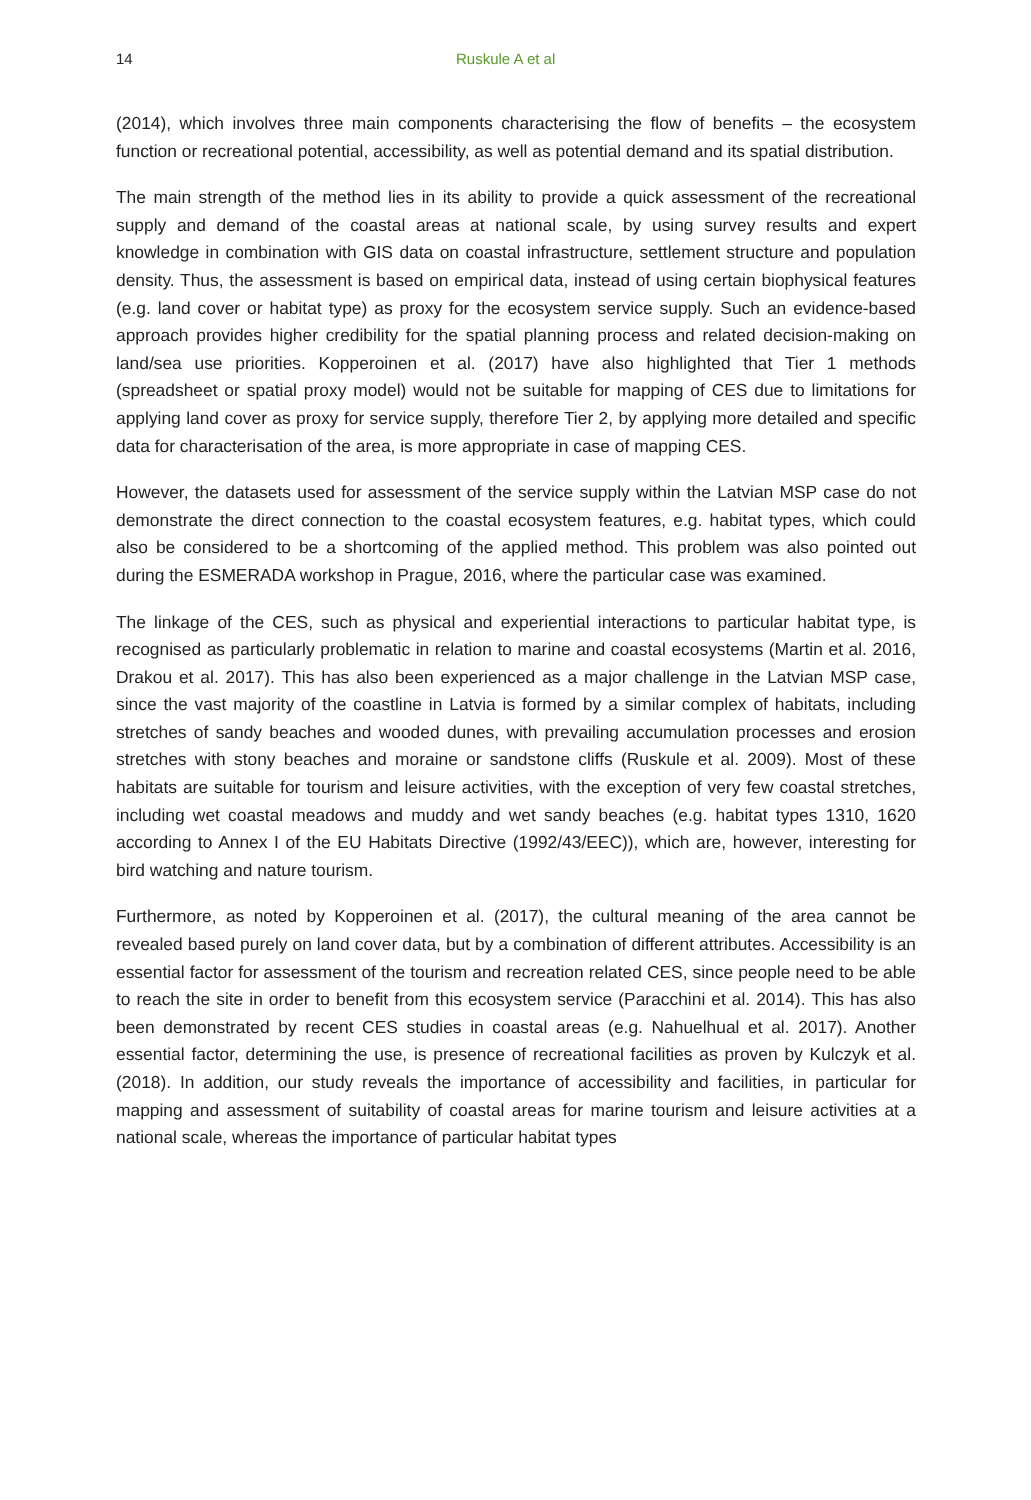14 Ruskule A et al
(2014), which involves three main components characterising the flow of benefits – the ecosystem function or recreational potential, accessibility, as well as potential demand and its spatial distribution.
The main strength of the method lies in its ability to provide a quick assessment of the recreational supply and demand of the coastal areas at national scale, by using survey results and expert knowledge in combination with GIS data on coastal infrastructure, settlement structure and population density. Thus, the assessment is based on empirical data, instead of using certain biophysical features (e.g. land cover or habitat type) as proxy for the ecosystem service supply. Such an evidence-based approach provides higher credibility for the spatial planning process and related decision-making on land/sea use priorities. Kopperoinen et al. (2017) have also highlighted that Tier 1 methods (spreadsheet or spatial proxy model) would not be suitable for mapping of CES due to limitations for applying land cover as proxy for service supply, therefore Tier 2, by applying more detailed and specific data for characterisation of the area, is more appropriate in case of mapping CES.
However, the datasets used for assessment of the service supply within the Latvian MSP case do not demonstrate the direct connection to the coastal ecosystem features, e.g. habitat types, which could also be considered to be a shortcoming of the applied method. This problem was also pointed out during the ESMERADA workshop in Prague, 2016, where the particular case was examined.
The linkage of the CES, such as physical and experiential interactions to particular habitat type, is recognised as particularly problematic in relation to marine and coastal ecosystems (Martin et al. 2016, Drakou et al. 2017). This has also been experienced as a major challenge in the Latvian MSP case, since the vast majority of the coastline in Latvia is formed by a similar complex of habitats, including stretches of sandy beaches and wooded dunes, with prevailing accumulation processes and erosion stretches with stony beaches and moraine or sandstone cliffs (Ruskule et al. 2009). Most of these habitats are suitable for tourism and leisure activities, with the exception of very few coastal stretches, including wet coastal meadows and muddy and wet sandy beaches (e.g. habitat types 1310, 1620 according to Annex I of the EU Habitats Directive (1992/43/EEC)), which are, however, interesting for bird watching and nature tourism.
Furthermore, as noted by Kopperoinen et al. (2017), the cultural meaning of the area cannot be revealed based purely on land cover data, but by a combination of different attributes. Accessibility is an essential factor for assessment of the tourism and recreation related CES, since people need to be able to reach the site in order to benefit from this ecosystem service (Paracchini et al. 2014). This has also been demonstrated by recent CES studies in coastal areas (e.g. Nahuelhual et al. 2017). Another essential factor, determining the use, is presence of recreational facilities as proven by Kulczyk et al. (2018). In addition, our study reveals the importance of accessibility and facilities, in particular for mapping and assessment of suitability of coastal areas for marine tourism and leisure activities at a national scale, whereas the importance of particular habitat types